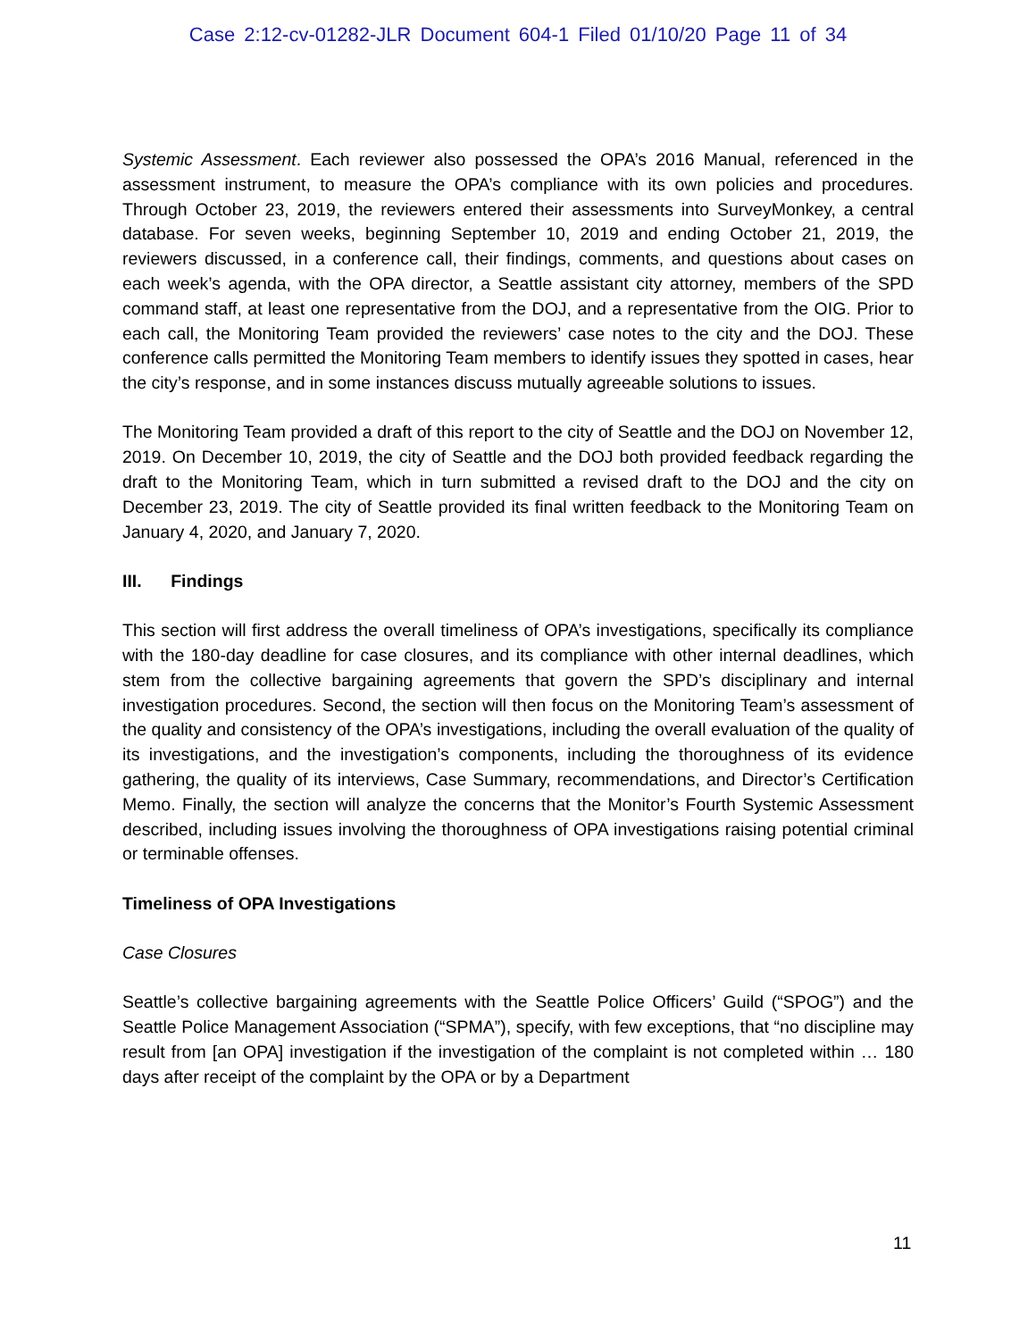Case 2:12-cv-01282-JLR Document 604-1 Filed 01/10/20 Page 11 of 34
Systemic Assessment. Each reviewer also possessed the OPA’s 2016 Manual, referenced in the assessment instrument, to measure the OPA’s compliance with its own policies and procedures. Through October 23, 2019, the reviewers entered their assessments into SurveyMonkey, a central database. For seven weeks, beginning September 10, 2019 and ending October 21, 2019, the reviewers discussed, in a conference call, their findings, comments, and questions about cases on each week’s agenda, with the OPA director, a Seattle assistant city attorney, members of the SPD command staff, at least one representative from the DOJ, and a representative from the OIG. Prior to each call, the Monitoring Team provided the reviewers’ case notes to the city and the DOJ. These conference calls permitted the Monitoring Team members to identify issues they spotted in cases, hear the city’s response, and in some instances discuss mutually agreeable solutions to issues.
The Monitoring Team provided a draft of this report to the city of Seattle and the DOJ on November 12, 2019. On December 10, 2019, the city of Seattle and the DOJ both provided feedback regarding the draft to the Monitoring Team, which in turn submitted a revised draft to the DOJ and the city on December 23, 2019. The city of Seattle provided its final written feedback to the Monitoring Team on January 4, 2020, and January 7, 2020.
III. Findings
This section will first address the overall timeliness of OPA’s investigations, specifically its compliance with the 180-day deadline for case closures, and its compliance with other internal deadlines, which stem from the collective bargaining agreements that govern the SPD’s disciplinary and internal investigation procedures. Second, the section will then focus on the Monitoring Team’s assessment of the quality and consistency of the OPA’s investigations, including the overall evaluation of the quality of its investigations, and the investigation’s components, including the thoroughness of its evidence gathering, the quality of its interviews, Case Summary, recommendations, and Director’s Certification Memo. Finally, the section will analyze the concerns that the Monitor’s Fourth Systemic Assessment described, including issues involving the thoroughness of OPA investigations raising potential criminal or terminable offenses.
Timeliness of OPA Investigations
Case Closures
Seattle’s collective bargaining agreements with the Seattle Police Officers’ Guild (“SPOG”) and the Seattle Police Management Association (“SPMA”), specify, with few exceptions, that “no discipline may result from [an OPA] investigation if the investigation of the complaint is not completed within … 180 days after receipt of the complaint by the OPA or by a Department
11